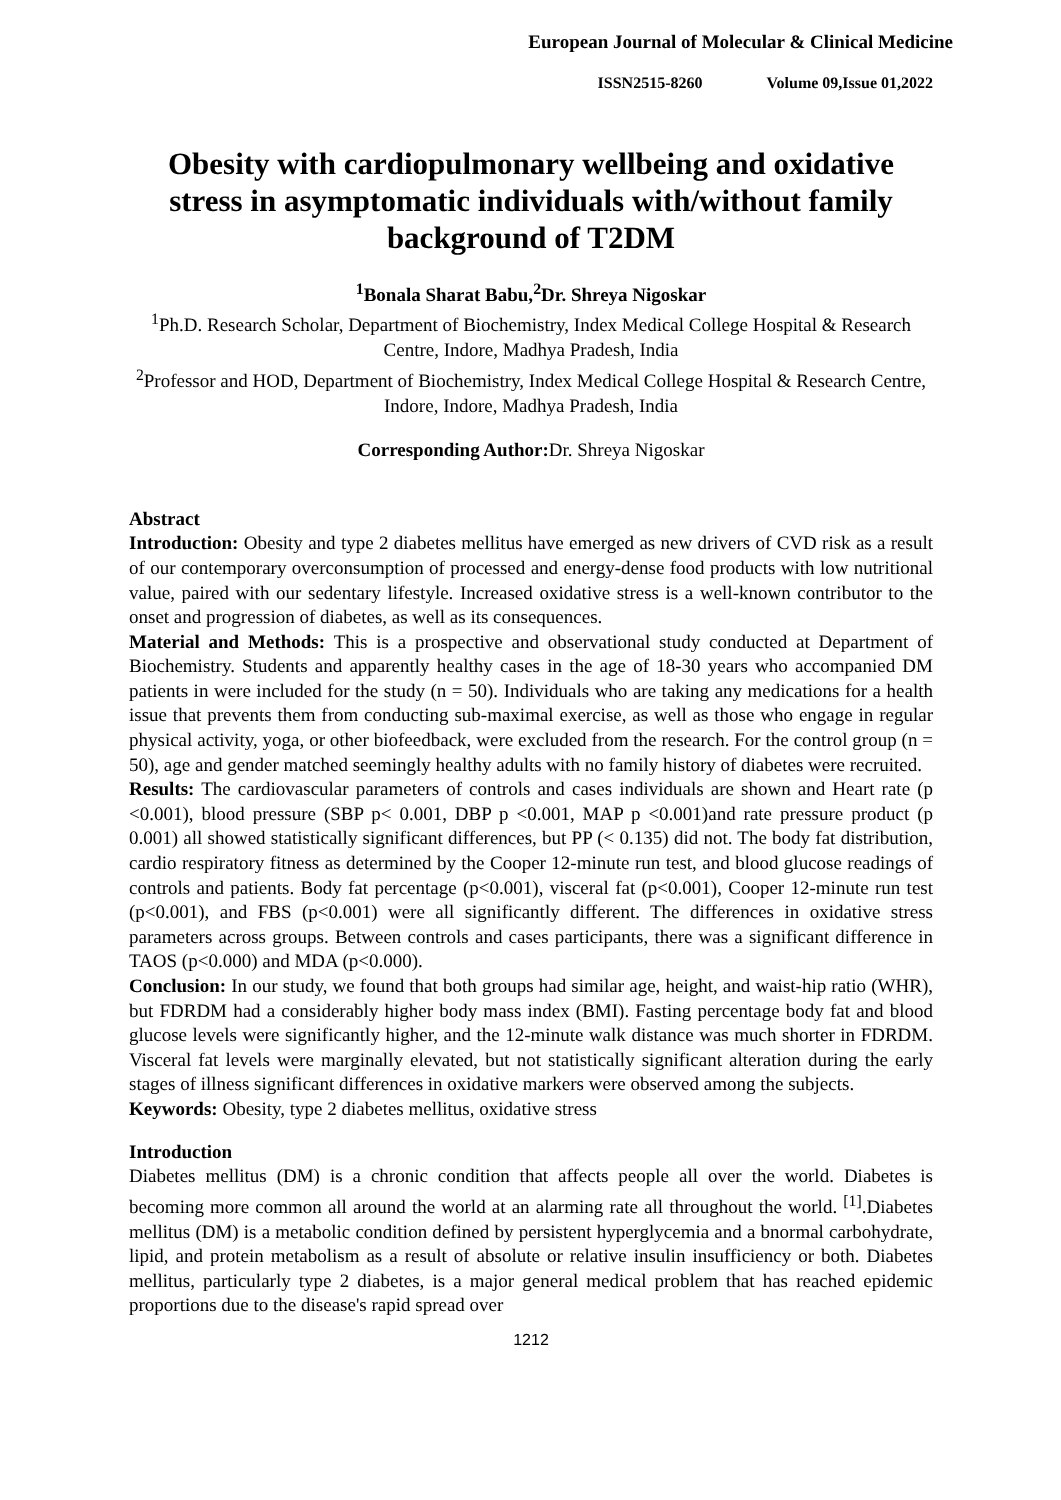European Journal of Molecular & Clinical Medicine
ISSN2515-8260 Volume 09,Issue 01,2022
Obesity with cardiopulmonary wellbeing and oxidative stress in asymptomatic individuals with/without family background of T2DM
<sup>1</sup> Bonala Sharat Babu,<sup>2</sup>Dr. Shreya Nigoskar
<sup>1</sup> Ph.D. Research Scholar, Department of Biochemistry, Index Medical College Hospital & Research Centre, Indore, Madhya Pradesh, India
<sup>2</sup> Professor and HOD, Department of Biochemistry, Index Medical College Hospital & Research Centre, Indore, Indore, Madhya Pradesh, India
Corresponding Author: Dr. Shreya Nigoskar
Abstract
Introduction: Obesity and type 2 diabetes mellitus have emerged as new drivers of CVD risk as a result of our contemporary overconsumption of processed and energy-dense food products with low nutritional value, paired with our sedentary lifestyle. Increased oxidative stress is a well-known contributor to the onset and progression of diabetes, as well as its consequences.
Material and Methods: This is a prospective and observational study conducted at Department of Biochemistry. Students and apparently healthy cases in the age of 18-30 years who accompanied DM patients in were included for the study (n = 50). Individuals who are taking any medications for a health issue that prevents them from conducting sub-maximal exercise, as well as those who engage in regular physical activity, yoga, or other biofeedback, were excluded from the research. For the control group (n = 50), age and gender matched seemingly healthy adults with no family history of diabetes were recruited.
Results: The cardiovascular parameters of controls and cases individuals are shown and Heart rate (p <0.001), blood pressure (SBP p< 0.001, DBP p <0.001, MAP p <0.001)and rate pressure product (p 0.001) all showed statistically significant differences, but PP (< 0.135) did not. The body fat distribution, cardio respiratory fitness as determined by the Cooper 12-minute run test, and blood glucose readings of controls and patients. Body fat percentage (p<0.001), visceral fat (p<0.001), Cooper 12-minute run test (p<0.001), and FBS (p<0.001) were all significantly different. The differences in oxidative stress parameters across groups. Between controls and cases participants, there was a significant difference in TAOS (p<0.000) and MDA (p<0.000).
Conclusion: In our study, we found that both groups had similar age, height, and waist-hip ratio (WHR), but FDRDM had a considerably higher body mass index (BMI). Fasting percentage body fat and blood glucose levels were significantly higher, and the 12-minute walk distance was much shorter in FDRDM. Visceral fat levels were marginally elevated, but not statistically significant alteration during the early stages of illness significant differences in oxidative markers were observed among the subjects.
Keywords: Obesity, type 2 diabetes mellitus, oxidative stress
Introduction
Diabetes mellitus (DM) is a chronic condition that affects people all over the world. Diabetes is becoming more common all around the world at an alarming rate all throughout the world. <sup>[1]</sup>.Diabetes mellitus (DM) is a metabolic condition defined by persistent hyperglycemia and a bnormal carbohydrate, lipid, and protein metabolism as a result of absolute or relative insulin insufficiency or both. Diabetes mellitus, particularly type 2 diabetes, is a major general medical problem that has reached epidemic proportions due to the disease's rapid spread over
1212